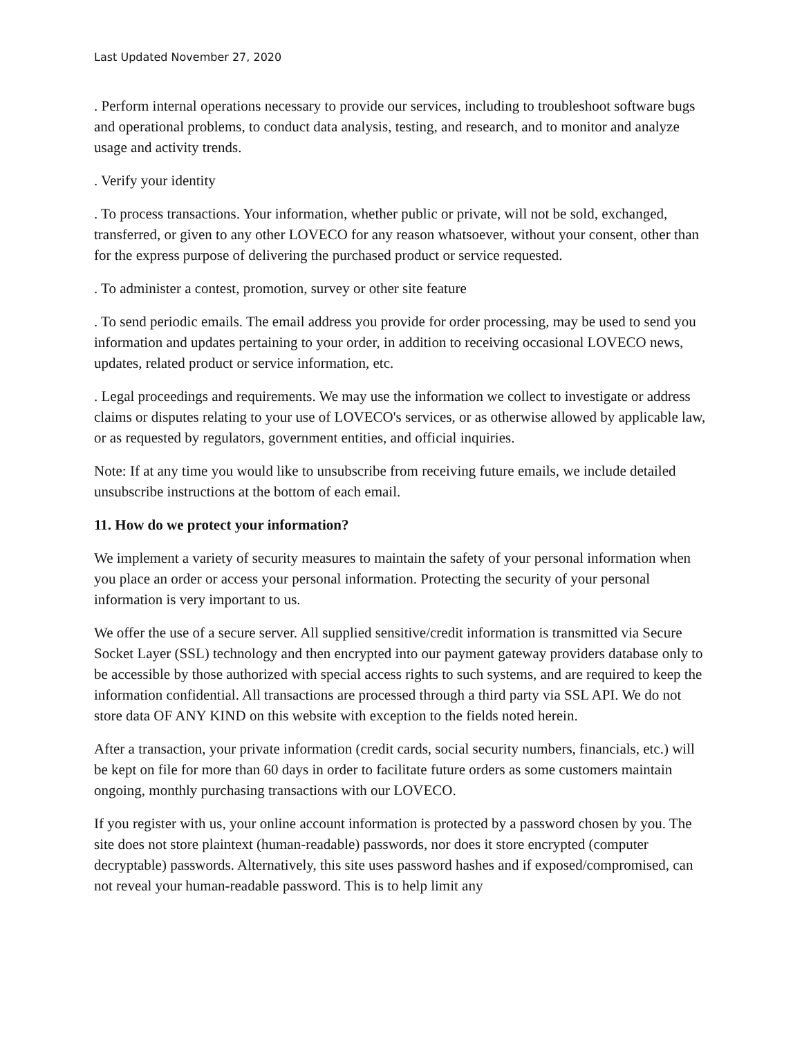Last Updated November 27, 2020
. Perform internal operations necessary to provide our services, including to troubleshoot software bugs and operational problems, to conduct data analysis, testing, and research, and to monitor and analyze usage and activity trends.
. Verify your identity
. To process transactions. Your information, whether public or private, will not be sold, exchanged, transferred, or given to any other LOVECO for any reason whatsoever, without your consent, other than for the express purpose of delivering the purchased product or service requested.
. To administer a contest, promotion, survey or other site feature
. To send periodic emails. The email address you provide for order processing, may be used to send you information and updates pertaining to your order, in addition to receiving occasional LOVECO news, updates, related product or service information, etc.
. Legal proceedings and requirements. We may use the information we collect to investigate or address claims or disputes relating to your use of LOVECO's services, or as otherwise allowed by applicable law, or as requested by regulators, government entities, and official inquiries.
Note: If at any time you would like to unsubscribe from receiving future emails, we include detailed unsubscribe instructions at the bottom of each email.
11. How do we protect your information?
We implement a variety of security measures to maintain the safety of your personal information when you place an order or access your personal information. Protecting the security of your personal information is very important to us.
We offer the use of a secure server. All supplied sensitive/credit information is transmitted via Secure Socket Layer (SSL) technology and then encrypted into our payment gateway providers database only to be accessible by those authorized with special access rights to such systems, and are required to keep the information confidential. All transactions are processed through a third party via SSL API. We do not store data OF ANY KIND on this website with exception to the fields noted herein.
After a transaction, your private information (credit cards, social security numbers, financials, etc.) will be kept on file for more than 60 days in order to facilitate future orders as some customers maintain ongoing, monthly purchasing transactions with our LOVECO.
If you register with us, your online account information is protected by a password chosen by you. The site does not store plaintext (human-readable) passwords, nor does it store encrypted (computer decryptable) passwords. Alternatively, this site uses password hashes and if exposed/compromised, can not reveal your human-readable password. This is to help limit any